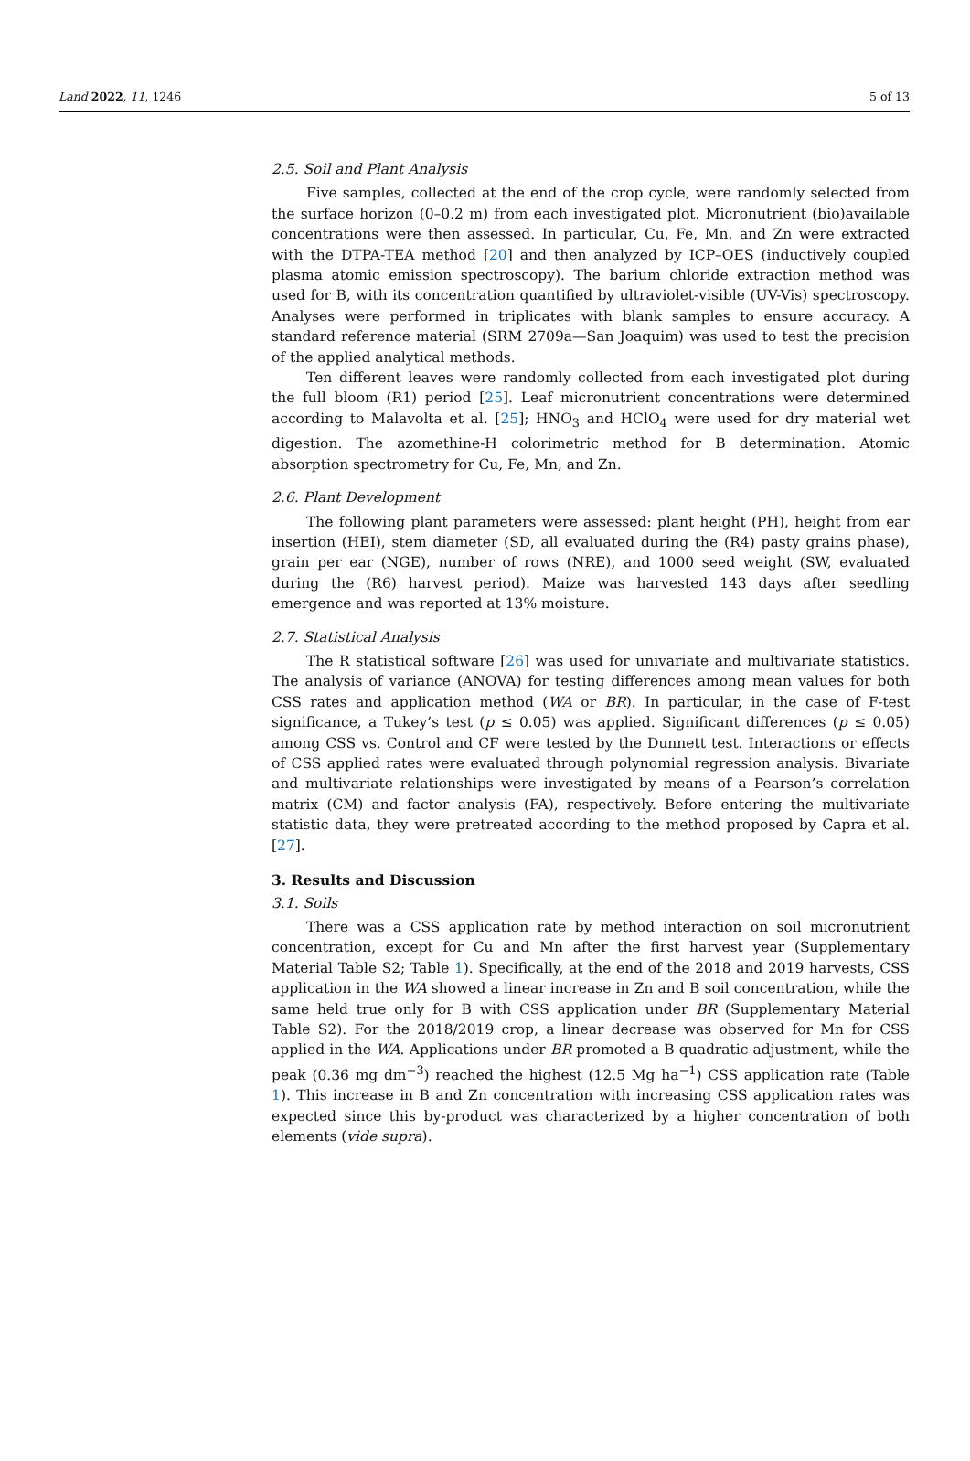Land 2022, 11, 1246 5 of 13
2.5. Soil and Plant Analysis
Five samples, collected at the end of the crop cycle, were randomly selected from the surface horizon (0–0.2 m) from each investigated plot. Micronutrient (bio)available concentrations were then assessed. In particular, Cu, Fe, Mn, and Zn were extracted with the DTPA-TEA method [20] and then analyzed by ICP–OES (inductively coupled plasma atomic emission spectroscopy). The barium chloride extraction method was used for B, with its concentration quantified by ultraviolet-visible (UV-Vis) spectroscopy. Analyses were performed in triplicates with blank samples to ensure accuracy. A standard reference material (SRM 2709a—San Joaquim) was used to test the precision of the applied analytical methods.
Ten different leaves were randomly collected from each investigated plot during the full bloom (R1) period [25]. Leaf micronutrient concentrations were determined according to Malavolta et al. [25]; HNO<sub>3</sub> and HClO<sub>4</sub> were used for dry material wet digestion. The azomethine-H colorimetric method for B determination. Atomic absorption spectrometry for Cu, Fe, Mn, and Zn.
2.6. Plant Development
The following plant parameters were assessed: plant height (PH), height from ear insertion (HEI), stem diameter (SD, all evaluated during the (R4) pasty grains phase), grain per ear (NGE), number of rows (NRE), and 1000 seed weight (SW, evaluated during the (R6) harvest period). Maize was harvested 143 days after seedling emergence and was reported at 13% moisture.
2.7. Statistical Analysis
The R statistical software [26] was used for univariate and multivariate statistics. The analysis of variance (ANOVA) for testing differences among mean values for both CSS rates and application method (WA or BR). In particular, in the case of F-test significance, a Tukey’s test (p ≤ 0.05) was applied. Significant differences (p ≤ 0.05) among CSS vs. Control and CF were tested by the Dunnett test. Interactions or effects of CSS applied rates were evaluated through polynomial regression analysis. Bivariate and multivariate relationships were investigated by means of a Pearson’s correlation matrix (CM) and factor analysis (FA), respectively. Before entering the multivariate statistic data, they were pretreated according to the method proposed by Capra et al. [27].
3. Results and Discussion
3.1. Soils
There was a CSS application rate by method interaction on soil micronutrient concentration, except for Cu and Mn after the first harvest year (Supplementary Material Table S2; Table 1). Specifically, at the end of the 2018 and 2019 harvests, CSS application in the WA showed a linear increase in Zn and B soil concentration, while the same held true only for B with CSS application under BR (Supplementary Material Table S2). For the 2018/2019 crop, a linear decrease was observed for Mn for CSS applied in the WA. Applications under BR promoted a B quadratic adjustment, while the peak (0.36 mg dm<sup>−3</sup>) reached the highest (12.5 Mg ha<sup>−1</sup>) CSS application rate (Table 1). This increase in B and Zn concentration with increasing CSS application rates was expected since this by-product was characterized by a higher concentration of both elements (vide supra).